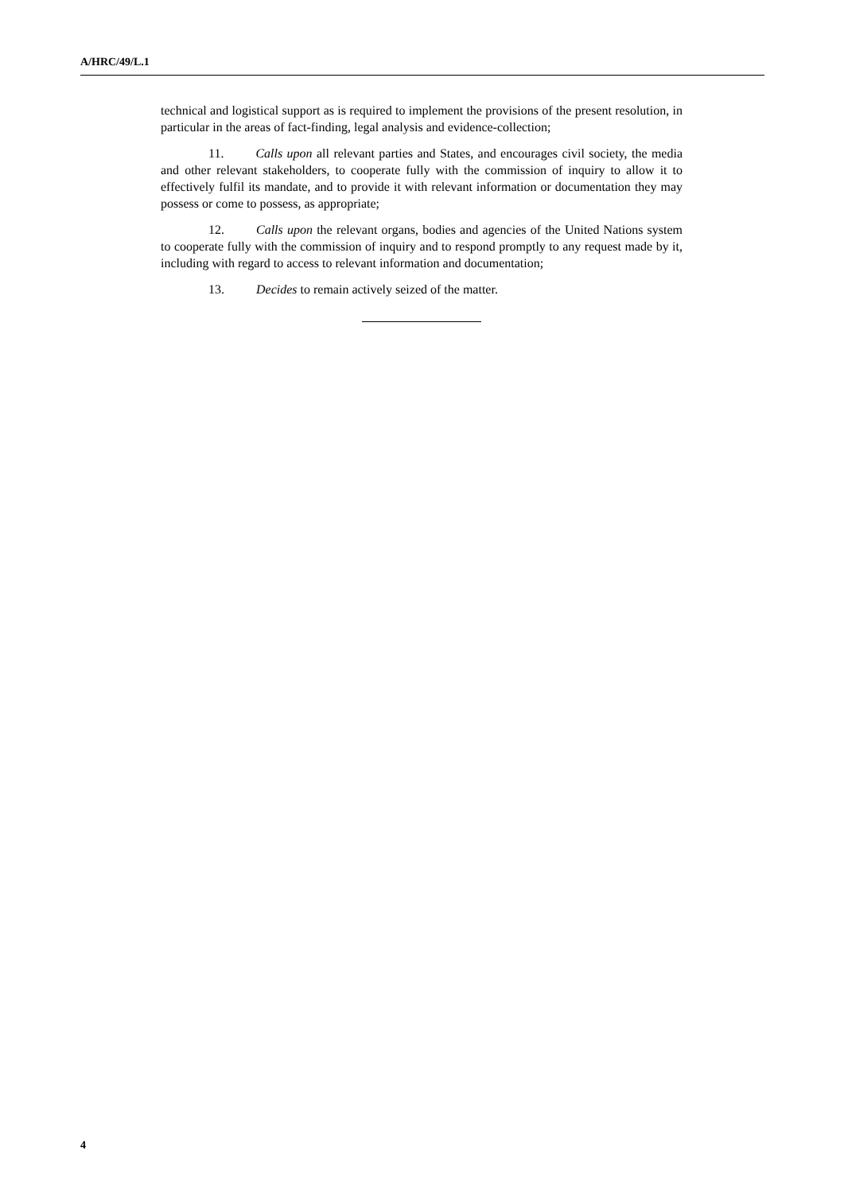A/HRC/49/L.1
technical and logistical support as is required to implement the provisions of the present resolution, in particular in the areas of fact-finding, legal analysis and evidence-collection;
11. Calls upon all relevant parties and States, and encourages civil society, the media and other relevant stakeholders, to cooperate fully with the commission of inquiry to allow it to effectively fulfil its mandate, and to provide it with relevant information or documentation they may possess or come to possess, as appropriate;
12. Calls upon the relevant organs, bodies and agencies of the United Nations system to cooperate fully with the commission of inquiry and to respond promptly to any request made by it, including with regard to access to relevant information and documentation;
13. Decides to remain actively seized of the matter.
4